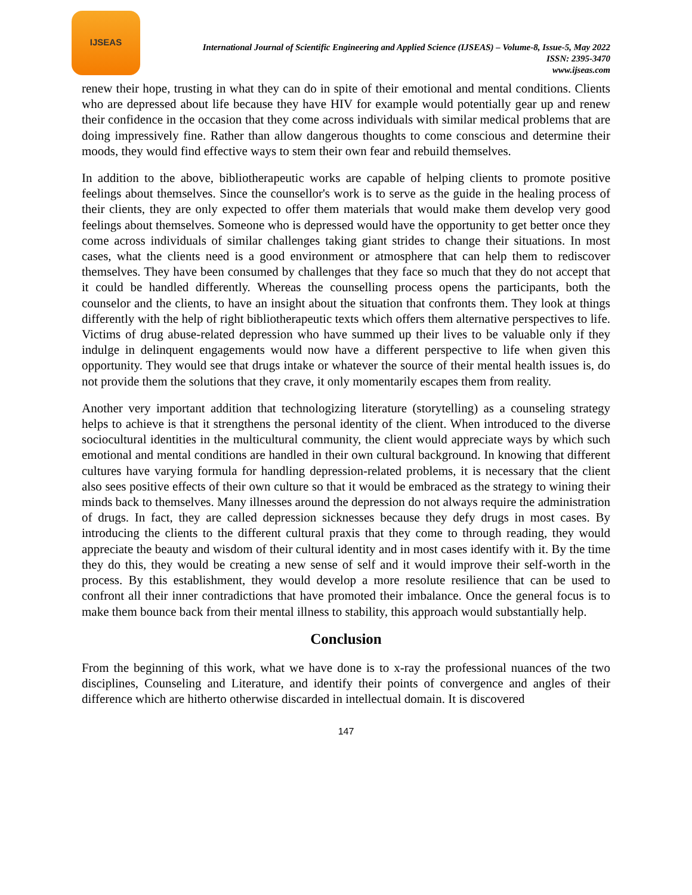IJSEAS
International Journal of Scientific Engineering and Applied Science (IJSEAS) – Volume-8, Issue-5, May 2022
ISSN: 2395-3470
www.ijseas.com
renew their hope, trusting in what they can do in spite of their emotional and mental conditions. Clients who are depressed about life because they have HIV for example would potentially gear up and renew their confidence in the occasion that they come across individuals with similar medical problems that are doing impressively fine. Rather than allow dangerous thoughts to come conscious and determine their moods, they would find effective ways to stem their own fear and rebuild themselves.
In addition to the above, bibliotherapeutic works are capable of helping clients to promote positive feelings about themselves. Since the counsellor's work is to serve as the guide in the healing process of their clients, they are only expected to offer them materials that would make them develop very good feelings about themselves. Someone who is depressed would have the opportunity to get better once they come across individuals of similar challenges taking giant strides to change their situations. In most cases, what the clients need is a good environment or atmosphere that can help them to rediscover themselves. They have been consumed by challenges that they face so much that they do not accept that it could be handled differently. Whereas the counselling process opens the participants, both the counselor and the clients, to have an insight about the situation that confronts them. They look at things differently with the help of right bibliotherapeutic texts which offers them alternative perspectives to life. Victims of drug abuse-related depression who have summed up their lives to be valuable only if they indulge in delinquent engagements would now have a different perspective to life when given this opportunity. They would see that drugs intake or whatever the source of their mental health issues is, do not provide them the solutions that they crave, it only momentarily escapes them from reality.
Another very important addition that technologizing literature (storytelling) as a counseling strategy helps to achieve is that it strengthens the personal identity of the client. When introduced to the diverse sociocultural identities in the multicultural community, the client would appreciate ways by which such emotional and mental conditions are handled in their own cultural background. In knowing that different cultures have varying formula for handling depression-related problems, it is necessary that the client also sees positive effects of their own culture so that it would be embraced as the strategy to wining their minds back to themselves. Many illnesses around the depression do not always require the administration of drugs. In fact, they are called depression sicknesses because they defy drugs in most cases. By introducing the clients to the different cultural praxis that they come to through reading, they would appreciate the beauty and wisdom of their cultural identity and in most cases identify with it. By the time they do this, they would be creating a new sense of self and it would improve their self-worth in the process. By this establishment, they would develop a more resolute resilience that can be used to confront all their inner contradictions that have promoted their imbalance. Once the general focus is to make them bounce back from their mental illness to stability, this approach would substantially help.
Conclusion
From the beginning of this work, what we have done is to x-ray the professional nuances of the two disciplines, Counseling and Literature, and identify their points of convergence and angles of their difference which are hitherto otherwise discarded in intellectual domain. It is discovered
147